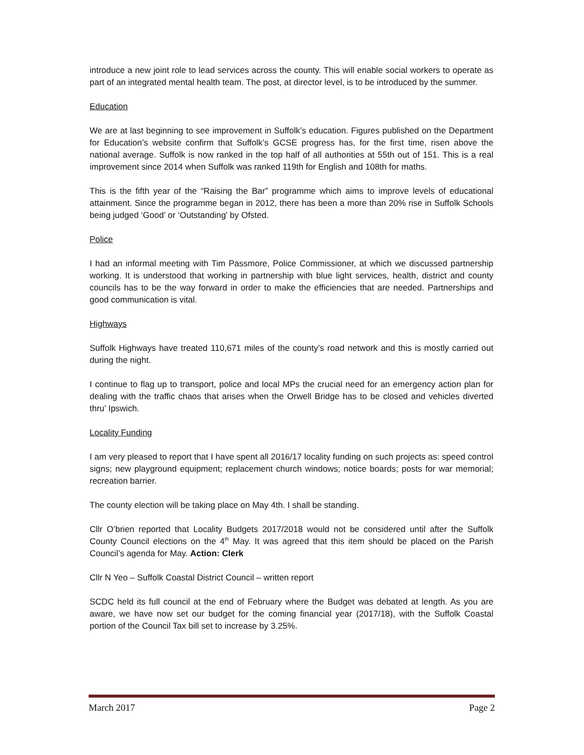introduce a new joint role to lead services across the county. This will enable social workers to operate as part of an integrated mental health team. The post, at director level, is to be introduced by the summer.
Education
We are at last beginning to see improvement in Suffolk’s education. Figures published on the Department for Education’s website confirm that Suffolk’s GCSE progress has, for the first time, risen above the national average. Suffolk is now ranked in the top half of all authorities at 55th out of 151. This is a real improvement since 2014 when Suffolk was ranked 119th for English and 108th for maths.
This is the fifth year of the “Raising the Bar” programme which aims to improve levels of educational attainment. Since the programme began in 2012, there has been a more than 20% rise in Suffolk Schools being judged ‘Good’ or ‘Outstanding’ by Ofsted.
Police
I had an informal meeting with Tim Passmore, Police Commissioner, at which we discussed partnership working. It is understood that working in partnership with blue light services, health, district and county councils has to be the way forward in order to make the efficiencies that are needed. Partnerships and good communication is vital.
Highways
Suffolk Highways have treated 110,671 miles of the county’s road network and this is mostly carried out during the night.
I continue to flag up to transport, police and local MPs the crucial need for an emergency action plan for dealing with the traffic chaos that arises when the Orwell Bridge has to be closed and vehicles diverted thru’ Ipswich.
Locality Funding
I am very pleased to report that I have spent all 2016/17 locality funding on such projects as: speed control signs; new playground equipment; replacement church windows; notice boards; posts for war memorial; recreation barrier.
The county election will be taking place on May 4th. I shall be standing.
Cllr O’brien reported that Locality Budgets 2017/2018 would not be considered until after the Suffolk County Council elections on the 4<sup>th</sup> May. It was agreed that this item should be placed on the Parish Council’s agenda for May. Action: Clerk
Cllr N Yeo – Suffolk Coastal District Council – written report
SCDC held its full council at the end of February where the Budget was debated at length. As you are aware, we have now set our budget for the coming financial year (2017/18), with the Suffolk Coastal portion of the Council Tax bill set to increase by 3.25%.
March 2017 Page 2